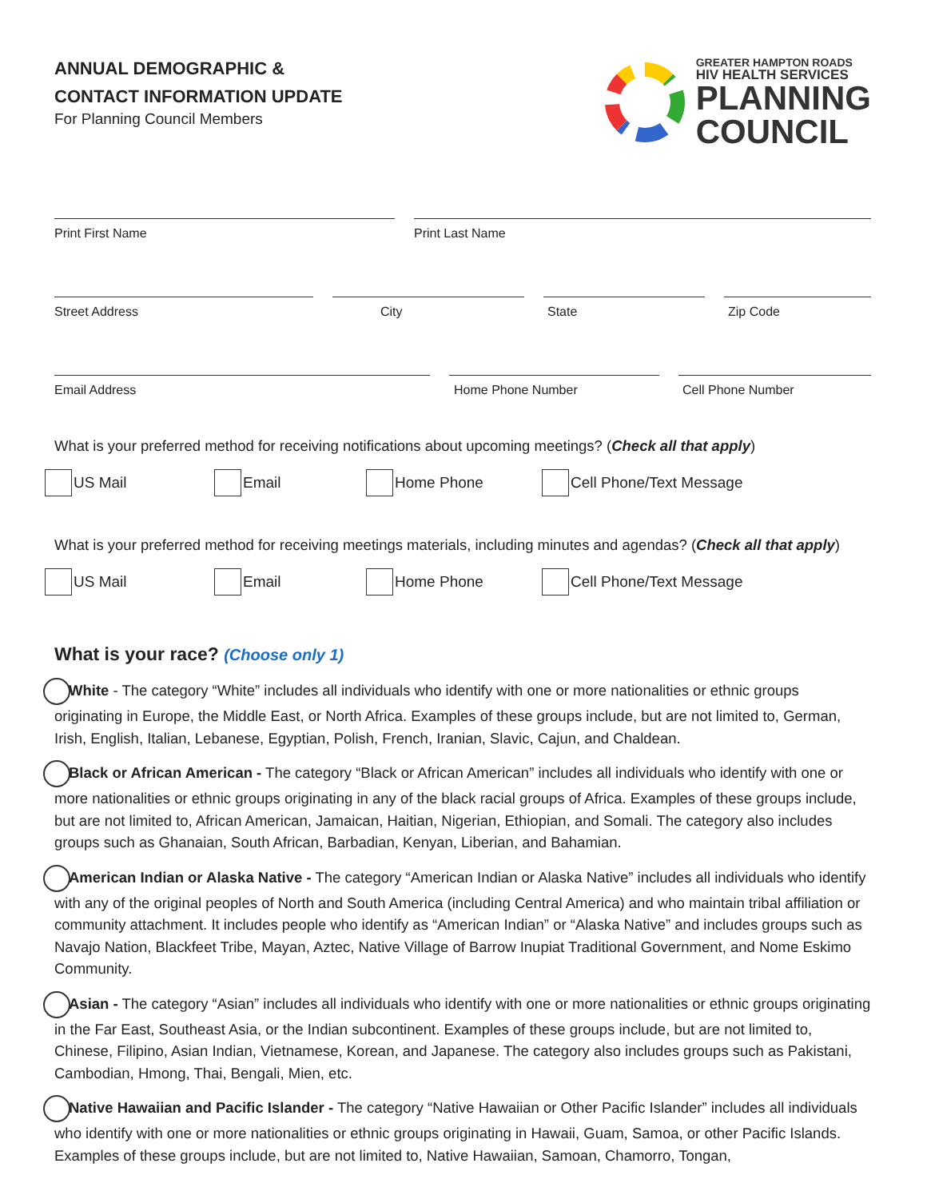ANNUAL DEMOGRAPHIC &
CONTACT INFORMATION UPDATE
For Planning Council Members
GREATER HAMPTON ROADS
HIV HEALTH SERVICES
PLANNING
COUNCIL
Print First Name Print Last Name
Street Address City State Zip Code
Email Address Home Phone Number Cell Phone Number
What is your preferred method for receiving notifications about upcoming meetings? (Check all that apply)
US Mail Email Home Phone Cell Phone/Text Message
What is your preferred method for receiving meetings materials, including minutes and agendas? (Check all that apply)
US Mail Email Home Phone Cell Phone/Text Message
What is your race? (Choose only 1)
White - The category “White” includes all individuals who identify with one or more nationalities or ethnic groups originating in Europe, the Middle East, or North Africa. Examples of these groups include, but are not limited to, German, Irish, English, Italian, Lebanese, Egyptian, Polish, French, Iranian, Slavic, Cajun, and Chaldean.
Black or African American - The category “Black or African American” includes all individuals who identify with one or more nationalities or ethnic groups originating in any of the black racial groups of Africa. Examples of these groups include, but are not limited to, African American, Jamaican, Haitian, Nigerian, Ethiopian, and Somali. The category also includes groups such as Ghanaian, South African, Barbadian, Kenyan, Liberian, and Bahamian.
American Indian or Alaska Native - The category “American Indian or Alaska Native” includes all individuals who identify with any of the original peoples of North and South America (including Central America) and who maintain tribal affiliation or community attachment. It includes people who identify as “American Indian” or “Alaska Native” and includes groups such as Navajo Nation, Blackfeet Tribe, Mayan, Aztec, Native Village of Barrow Inupiat Traditional Government, and Nome Eskimo Community.
Asian - The category “Asian” includes all individuals who identify with one or more nationalities or ethnic groups originating in the Far East, Southeast Asia, or the Indian subcontinent. Examples of these groups include, but are not limited to, Chinese, Filipino, Asian Indian, Vietnamese, Korean, and Japanese. The category also includes groups such as Pakistani, Cambodian, Hmong, Thai, Bengali, Mien, etc.
Native Hawaiian and Pacific Islander - The category “Native Hawaiian or Other Pacific Islander” includes all individuals who identify with one or more nationalities or ethnic groups originating in Hawaii, Guam, Samoa, or other Pacific Islands. Examples of these groups include, but are not limited to, Native Hawaiian, Samoan, Chamorro, Tongan,